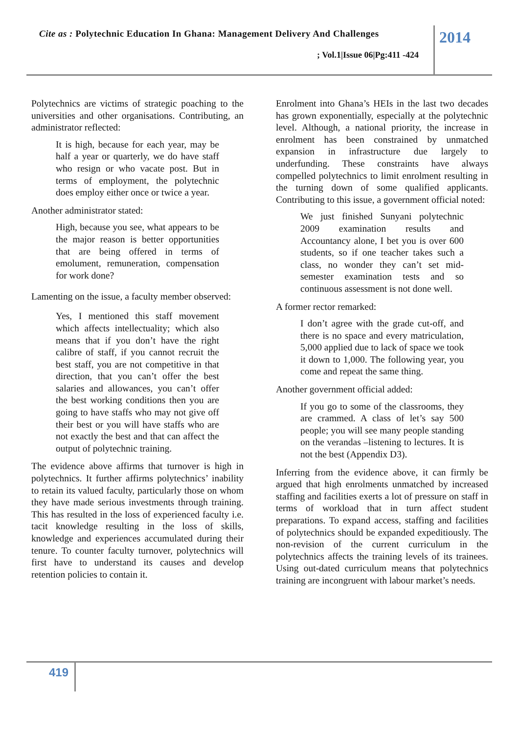Cite as : Polytechnic Education In Ghana: Management Delivery And Challenges
; Vol.1|Issue 06|Pg:411 -424
2014
Polytechnics are victims of strategic poaching to the universities and other organisations. Contributing, an administrator reflected:
It is high, because for each year, may be half a year or quarterly, we do have staff who resign or who vacate post. But in terms of employment, the polytechnic does employ either once or twice a year.
Another administrator stated:
High, because you see, what appears to be the major reason is better opportunities that are being offered in terms of emolument, remuneration, compensation for work done?
Lamenting on the issue, a faculty member observed:
Yes, I mentioned this staff movement which affects intellectuality; which also means that if you don’t have the right calibre of staff, if you cannot recruit the best staff, you are not competitive in that direction, that you can’t offer the best salaries and allowances, you can’t offer the best working conditions then you are going to have staffs who may not give off their best or you will have staffs who are not exactly the best and that can affect the output of polytechnic training.
The evidence above affirms that turnover is high in polytechnics. It further affirms polytechnics’ inability to retain its valued faculty, particularly those on whom they have made serious investments through training. This has resulted in the loss of experienced faculty i.e. tacit knowledge resulting in the loss of skills, knowledge and experiences accumulated during their tenure. To counter faculty turnover, polytechnics will first have to understand its causes and develop retention policies to contain it.
Enrolment into Ghana’s HEIs in the last two decades has grown exponentially, especially at the polytechnic level. Although, a national priority, the increase in enrolment has been constrained by unmatched expansion in infrastructure due largely to underfunding. These constraints have always compelled polytechnics to limit enrolment resulting in the turning down of some qualified applicants. Contributing to this issue, a government official noted:
We just finished Sunyani polytechnic 2009 examination results and Accountancy alone, I bet you is over 600 students, so if one teacher takes such a class, no wonder they can’t set mid-semester examination tests and so continuous assessment is not done well.
A former rector remarked:
I don’t agree with the grade cut-off, and there is no space and every matriculation, 5,000 applied due to lack of space we took it down to 1,000. The following year, you come and repeat the same thing.
Another government official added:
If you go to some of the classrooms, they are crammed. A class of let’s say 500 people; you will see many people standing on the verandas –listening to lectures. It is not the best (Appendix D3).
Inferring from the evidence above, it can firmly be argued that high enrolments unmatched by increased staffing and facilities exerts a lot of pressure on staff in terms of workload that in turn affect student preparations. To expand access, staffing and facilities of polytechnics should be expanded expeditiously. The non-revision of the current curriculum in the polytechnics affects the training levels of its trainees. Using out-dated curriculum means that polytechnics training are incongruent with labour market’s needs.
419